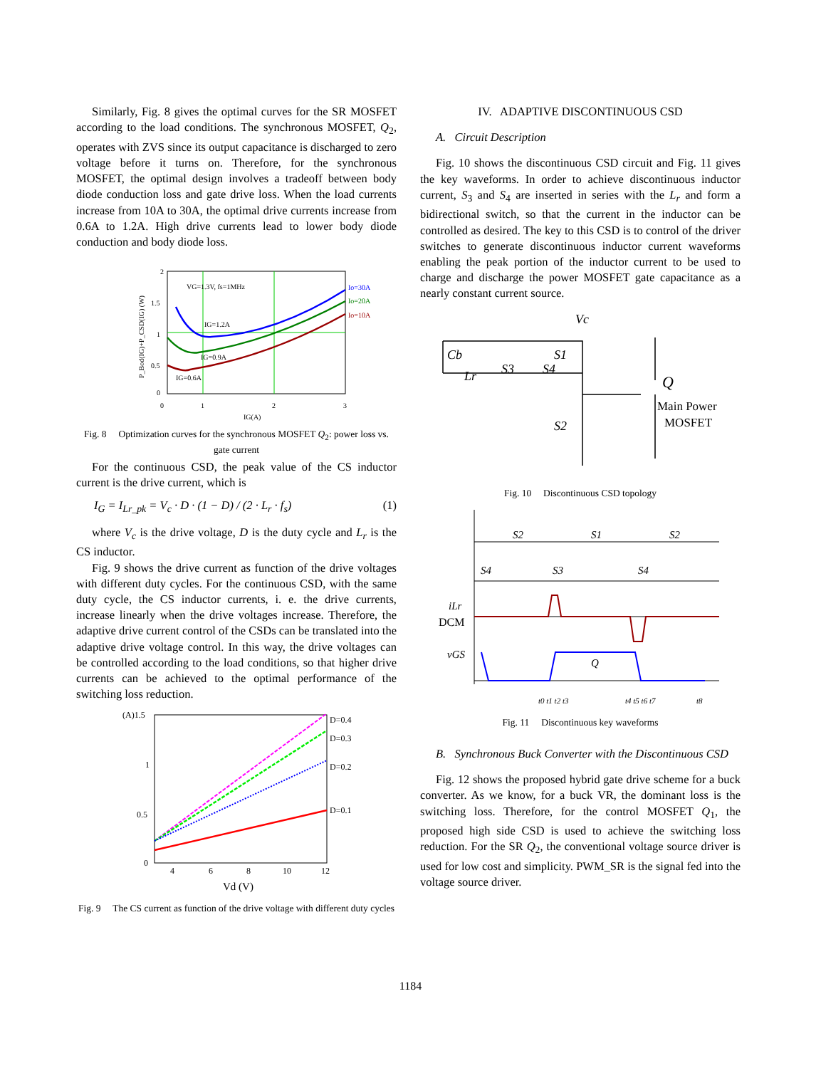Similarly, Fig. 8 gives the optimal curves for the SR MOSFET according to the load conditions. The synchronous MOSFET, Q<sub>2</sub>, operates with ZVS since its output capacitance is discharged to zero voltage before it turns on. Therefore, for the synchronous MOSFET, the optimal design involves a tradeoff between body diode conduction loss and gate drive loss. When the load currents increase from 10A to 30A, the optimal drive currents increase from 0.6A to 1.2A. High drive currents lead to lower body diode conduction and body diode loss.
2
1.5
1
0.5
0
0
1
2
3
IG(A)
VG=1.3V, fs=1MHz
IG=1.2A
IG=0.9A
IG=0.6A
Io=30A
Io=20A
Io=10A
P_Bod(IG)+P_CSD(IG) (W)
Fig. 8 Optimization curves for the synchronous MOSFET Q<sub>2</sub>: power loss vs. gate current
For the continuous CSD, the peak value of the CS inductor current is the drive current, which is
I<sub>G</sub> = I<sub>Lr_pk</sub> = V<sub>c</sub> · D · (1 − D) / (2 · L<sub>r</sub> · f<sub>s</sub>) (1)
where V<sub>c</sub> is the drive voltage, D is the duty cycle and L<sub>r</sub> is the CS inductor.
Fig. 9 shows the drive current as function of the drive voltages with different duty cycles. For the continuous CSD, with the same duty cycle, the CS inductor currents, i. e. the drive currents, increase linearly when the drive voltages increase. Therefore, the adaptive drive current control of the CSDs can be translated into the adaptive drive voltage control. In this way, the drive voltages can be controlled according to the load conditions, so that higher drive currents can be achieved to the optimal performance of the switching loss reduction.
(A)1.5
1
0.5
0
4
6
8
10
12
D=0.4
D=0.3
D=0.2
D=0.1
Vd (V)
Fig. 9 The CS current as function of the drive voltage with different duty cycles
IV. ADAPTIVE DISCONTINUOUS CSD
A. Circuit Description
Fig. 10 shows the discontinuous CSD circuit and Fig. 11 gives the key waveforms. In order to achieve discontinuous inductor current, S<sub>3</sub> and S<sub>4</sub> are inserted in series with the L<sub>r</sub> and form a bidirectional switch, so that the current in the inductor can be controlled as desired. The key to this CSD is to control of the driver switches to generate discontinuous inductor current waveforms enabling the peak portion of the inductor current to be used to charge and discharge the power MOSFET gate capacitance as a nearly constant current source.
Vc
Cb
Lr
S3
S4
S1
S2
Q
Main Power
MOSFET
Fig. 10 Discontinuous CSD topology
S2
S1
S2
S4
S3
S4
iLr
Q
vGS
t0 t1 t2 t3
t4 t5 t6 t7
t8
DCM
Fig. 11 Discontinuous key waveforms
B. Synchronous Buck Converter with the Discontinuous CSD
Fig. 12 shows the proposed hybrid gate drive scheme for a buck converter. As we know, for a buck VR, the dominant loss is the switching loss. Therefore, for the control MOSFET Q<sub>1</sub>, the proposed high side CSD is used to achieve the switching loss reduction. For the SR Q<sub>2</sub>, the conventional voltage source driver is used for low cost and simplicity. PWM_SR is the signal fed into the voltage source driver.
1184